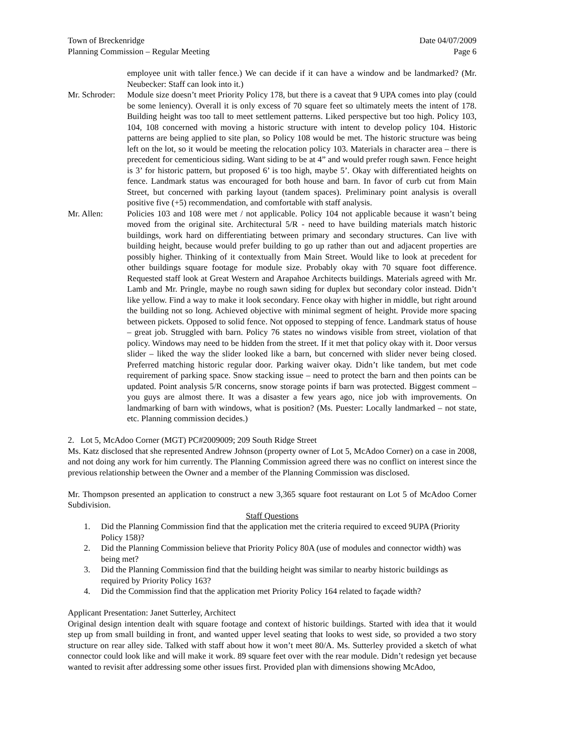Town of Breckenridge
Planning Commission – Regular Meeting
Date 04/07/2009
Page 6
employee unit with taller fence.) We can decide if it can have a window and be landmarked? (Mr. Neubecker: Staff can look into it.)
Mr. Schroder:
Module size doesn’t meet Priority Policy 178, but there is a caveat that 9 UPA comes into play (could be some leniency). Overall it is only excess of 70 square feet so ultimately meets the intent of 178. Building height was too tall to meet settlement patterns. Liked perspective but too high. Policy 103, 104, 108 concerned with moving a historic structure with intent to develop policy 104. Historic patterns are being applied to site plan, so Policy 108 would be met. The historic structure was being left on the lot, so it would be meeting the relocation policy 103. Materials in character area – there is precedent for cementicious siding. Want siding to be at 4” and would prefer rough sawn. Fence height is 3’ for historic pattern, but proposed 6’ is too high, maybe 5’. Okay with differentiated heights on fence. Landmark status was encouraged for both house and barn. In favor of curb cut from Main Street, but concerned with parking layout (tandem spaces). Preliminary point analysis is overall positive five (+5) recommendation, and comfortable with staff analysis.
Mr. Allen: Policies 103 and 108 were met / not applicable. Policy 104 not applicable because it wasn’t being moved from the original site. Architectural 5/R - need to have building materials match historic buildings, work hard on differentiating between primary and secondary structures. Can live with building height, because would prefer building to go up rather than out and adjacent properties are possibly higher. Thinking of it contextually from Main Street. Would like to look at precedent for other buildings square footage for module size. Probably okay with 70 square foot difference. Requested staff look at Great Western and Arapahoe Architects buildings. Materials agreed with Mr. Lamb and Mr. Pringle, maybe no rough sawn siding for duplex but secondary color instead. Didn’t like yellow. Find a way to make it look secondary. Fence okay with higher in middle, but right around the building not so long. Achieved objective with minimal segment of height. Provide more spacing between pickets. Opposed to solid fence. Not opposed to stepping of fence. Landmark status of house – great job. Struggled with barn. Policy 76 states no windows visible from street, violation of that policy. Windows may need to be hidden from the street. If it met that policy okay with it. Door versus slider – liked the way the slider looked like a barn, but concerned with slider never being closed. Preferred matching historic regular door. Parking waiver okay. Didn’t like tandem, but met code requirement of parking space. Snow stacking issue – need to protect the barn and then points can be updated. Point analysis 5/R concerns, snow storage points if barn was protected. Biggest comment – you guys are almost there. It was a disaster a few years ago, nice job with improvements. On landmarking of barn with windows, what is position? (Ms. Puester: Locally landmarked – not state, etc. Planning commission decides.)
2. Lot 5, McAdoo Corner (MGT) PC#2009009; 209 South Ridge Street
Ms. Katz disclosed that she represented Andrew Johnson (property owner of Lot 5, McAdoo Corner) on a case in 2008, and not doing any work for him currently. The Planning Commission agreed there was no conflict on interest since the previous relationship between the Owner and a member of the Planning Commission was disclosed.
Mr. Thompson presented an application to construct a new 3,365 square foot restaurant on Lot 5 of McAdoo Corner Subdivision.
Staff Questions
1. Did the Planning Commission find that the application met the criteria required to exceed 9UPA (Priority Policy 158)?
2. Did the Planning Commission believe that Priority Policy 80A (use of modules and connector width) was being met?
3. Did the Planning Commission find that the building height was similar to nearby historic buildings as required by Priority Policy 163?
4. Did the Commission find that the application met Priority Policy 164 related to façade width?
Applicant Presentation: Janet Sutterley, Architect
Original design intention dealt with square footage and context of historic buildings. Started with idea that it would step up from small building in front, and wanted upper level seating that looks to west side, so provided a two story structure on rear alley side. Talked with staff about how it won’t meet 80/A. Ms. Sutterley provided a sketch of what connector could look like and will make it work. 89 square feet over with the rear module. Didn’t redesign yet because wanted to revisit after addressing some other issues first. Provided plan with dimensions showing McAdoo,